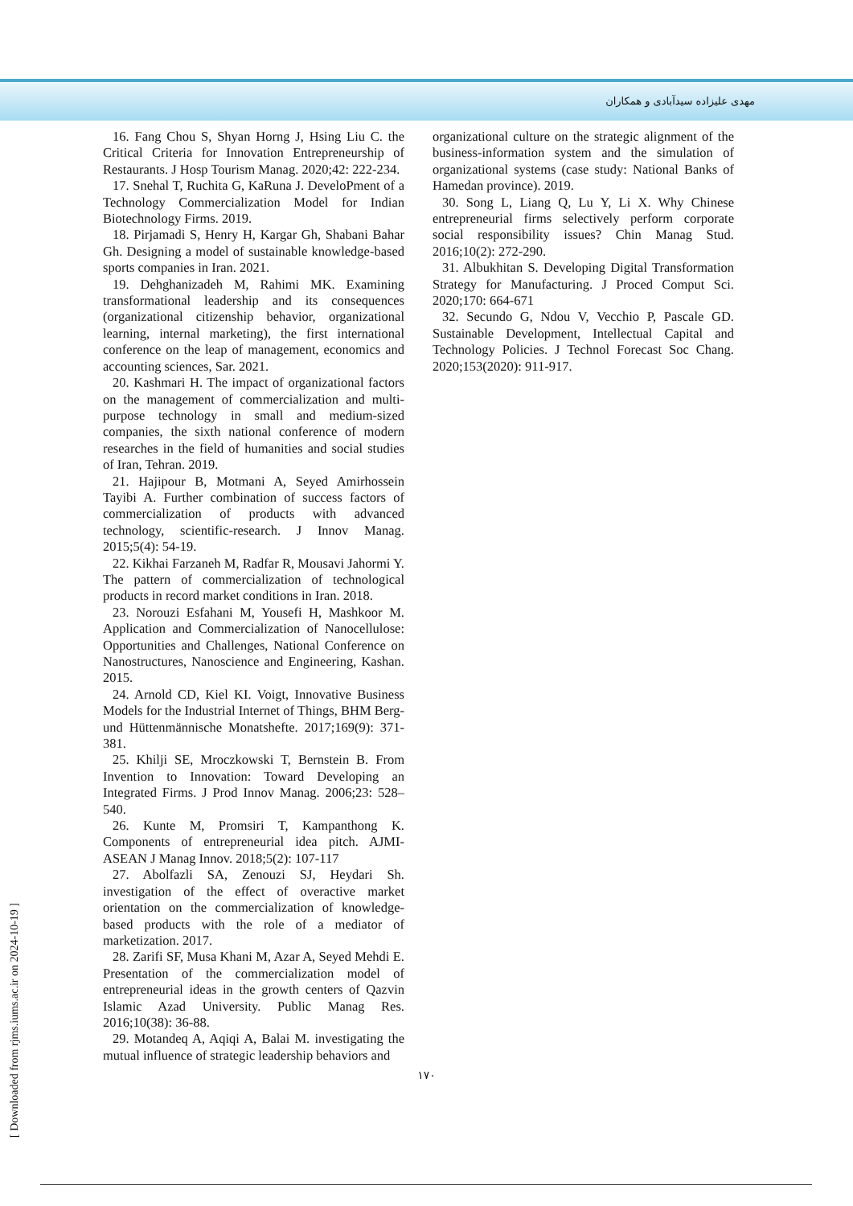مهدی علیزاده سیدآبادی و همکاران
16. Fang Chou S, Shyan Horng J, Hsing Liu C. the Critical Criteria for Innovation Entrepreneurship of Restaurants. J Hosp Tourism Manag. 2020;42: 222-234.
17. Snehal T, Ruchita G, KaRuna J. DeveloPment of a Technology Commercialization Model for Indian Biotechnology Firms. 2019.
18. Pirjamadi S, Henry H, Kargar Gh, Shabani Bahar Gh. Designing a model of sustainable knowledge-based sports companies in Iran. 2021.
19. Dehghanizadeh M, Rahimi MK. Examining transformational leadership and its consequences (organizational citizenship behavior, organizational learning, internal marketing), the first international conference on the leap of management, economics and accounting sciences, Sar. 2021.
20. Kashmari H. The impact of organizational factors on the management of commercialization and multi-purpose technology in small and medium-sized companies, the sixth national conference of modern researches in the field of humanities and social studies of Iran, Tehran. 2019.
21. Hajipour B, Motmani A, Seyed Amirhossein Tayibi A. Further combination of success factors of commercialization of products with advanced technology, scientific-research. J Innov Manag. 2015;5(4): 54-19.
22. Kikhai Farzaneh M, Radfar R, Mousavi Jahormi Y. The pattern of commercialization of technological products in record market conditions in Iran. 2018.
23. Norouzi Esfahani M, Yousefi H, Mashkoor M. Application and Commercialization of Nanocellulose: Opportunities and Challenges, National Conference on Nanostructures, Nanoscience and Engineering, Kashan. 2015.
24. Arnold CD, Kiel KI. Voigt, Innovative Business Models for the Industrial Internet of Things, BHM Berg- und Hüttenmännische Monatshefte. 2017;169(9): 371-381.
25. Khilji SE, Mroczkowski T, Bernstein B. From Invention to Innovation: Toward Developing an Integrated Firms. J Prod Innov Manag. 2006;23: 528–540.
26. Kunte M, Promsiri T, Kampanthong K. Components of entrepreneurial idea pitch. AJMI-ASEAN J Manag Innov. 2018;5(2): 107-117
27. Abolfazli SA, Zenouzi SJ, Heydari Sh. investigation of the effect of overactive market orientation on the commercialization of knowledge-based products with the role of a mediator of marketization. 2017.
28. Zarifi SF, Musa Khani M, Azar A, Seyed Mehdi E. Presentation of the commercialization model of entrepreneurial ideas in the growth centers of Qazvin Islamic Azad University. Public Manag Res. 2016;10(38): 36-88.
29. Motandeq A, Aqiqi A, Balai M. investigating the mutual influence of strategic leadership behaviors and
organizational culture on the strategic alignment of the business-information system and the simulation of organizational systems (case study: National Banks of Hamedan province). 2019.
30. Song L, Liang Q, Lu Y, Li X. Why Chinese entrepreneurial firms selectively perform corporate social responsibility issues? Chin Manag Stud. 2016;10(2): 272-290.
31. Albukhitan S. Developing Digital Transformation Strategy for Manufacturing. J Proced Comput Sci. 2020;170: 664-671
32. Secundo G, Ndou V, Vecchio P, Pascale GD. Sustainable Development, Intellectual Capital and Technology Policies. J Technol Forecast Soc Chang. 2020;153(2020): 911-917.
۱۷۰
[ Downloaded from rjms.iums.ac.ir on 2024-10-19 ]